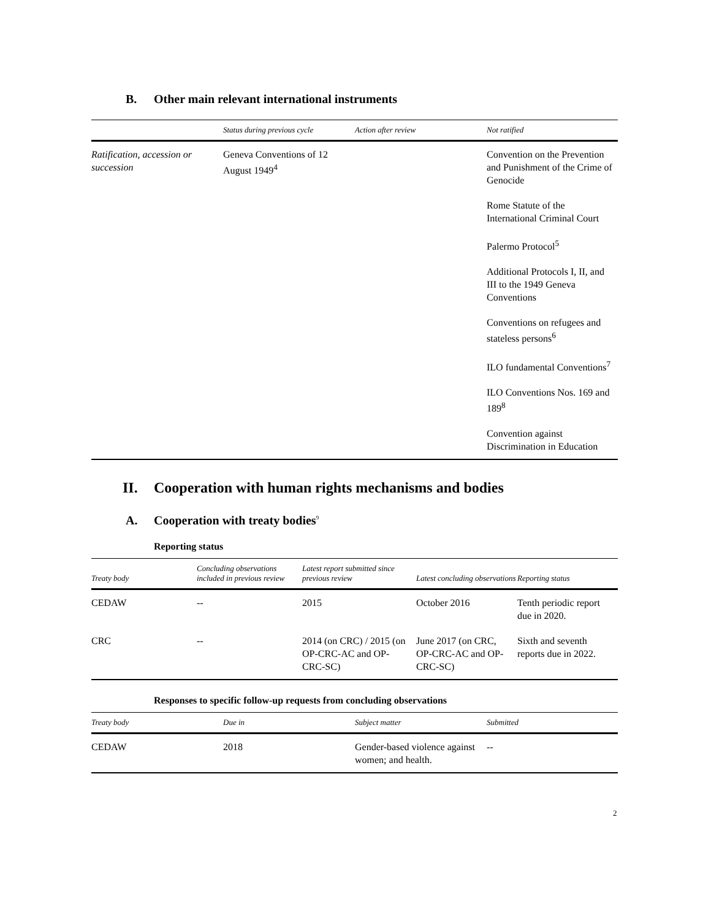B. Other main relevant international instruments
| | Status during previous cycle | Action after review | Not ratified |
| --- | --- | --- | --- |
| Ratification, accession or succession | Geneva Conventions of 12 August 1949<sup>4</sup> | | Convention on the Prevention and Punishment of the Crime of Genocide |
| | | | Rome Statute of the International Criminal Court |
| | | | Palermo Protocol<sup>5</sup> |
| | | | Additional Protocols I, II, and III to the 1949 Geneva Conventions |
| | | | Conventions on refugees and stateless persons<sup>6</sup> |
| | | | ILO fundamental Conventions<sup>7</sup> |
| | | | ILO Conventions Nos. 169 and 189<sup>8</sup> |
| | | | Convention against Discrimination in Education |
II. Cooperation with human rights mechanisms and bodies
A. Cooperation with treaty bodies<sup>9</sup>
Reporting status
| Treaty body | Concluding observations included in previous review | Latest report submitted since previous review | Latest concluding observations | Reporting status |
| --- | --- | --- | --- | --- |
| CEDAW | -- | 2015 | October 2016 | Tenth periodic report due in 2020. |
| CRC | -- | 2014 (on CRC) / 2015 (on OP-CRC-AC and OP-CRC-SC) | June 2017 (on CRC, OP-CRC-AC and OP-CRC-SC) | Sixth and seventh reports due in 2022. |
Responses to specific follow-up requests from concluding observations
| Treaty body | Due in | Subject matter | Submitted |
| --- | --- | --- | --- |
| CEDAW | 2018 | Gender-based violence against women; and health. | -- |
2